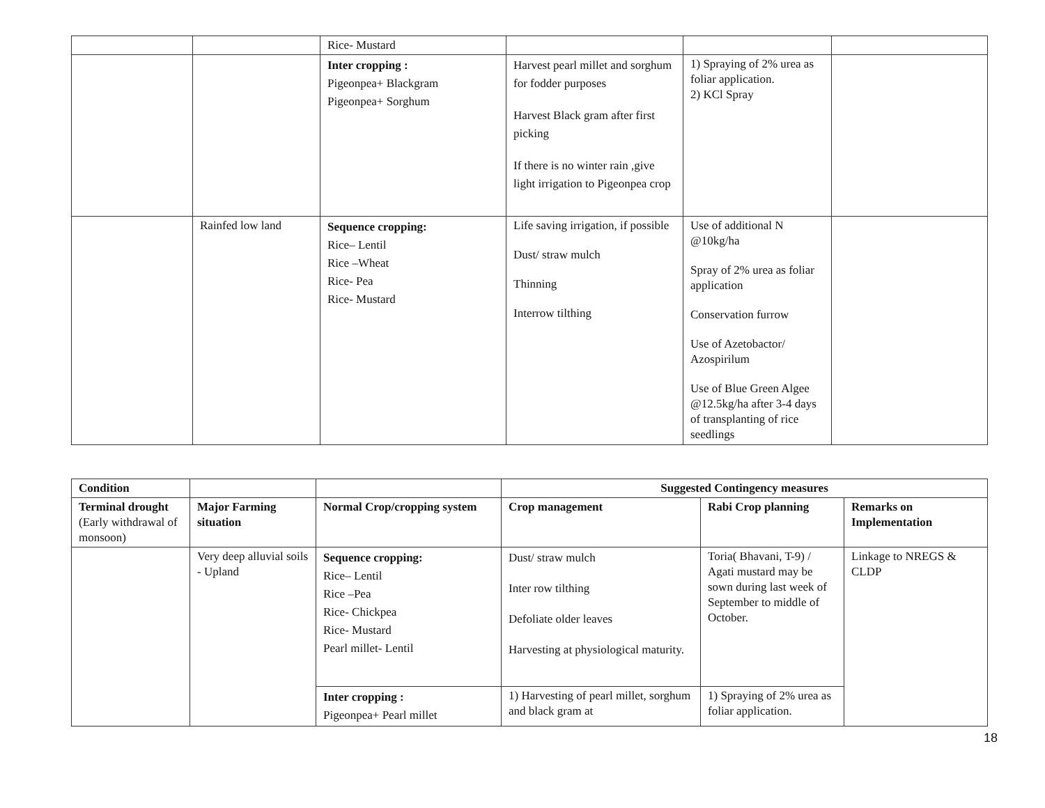| | | Rice- Mustard | | | |
| | | Inter cropping : Pigeonpea+ Blackgram Pigeonpea+ Sorghum | Harvest pearl millet and sorghum for fodder purposes Harvest Black gram after first picking If there is no winter rain ,give light irrigation to Pigeonpea crop | 1) Spraying of 2% urea as foliar application. 2) KCl Spray | |
| | Rainfed low land | Sequence cropping: Rice– Lentil Rice –Wheat Rice- Pea Rice- Mustard | Life saving irrigation, if possible Dust/ straw mulch Thinning Interrow tilthing | Use of additional N @10kg/ha Spray of 2% urea as foliar application Conservation furrow Use of Azetobactor/ Azospirilum Use of Blue Green Algee @12.5kg/ha after 3-4 days of transplanting of rice seedlings | |
| Condition | | | Suggested Contingency measures | | |
| Terminal drought (Early withdrawal of monsoon) | Major Farming situation | Normal Crop/cropping system | Crop management | Rabi Crop planning | Remarks on Implementation |
| | Very deep alluvial soils - Upland | Sequence cropping: Rice– Lentil Rice –Pea Rice- Chickpea Rice- Mustard Pearl millet- Lentil | Dust/ straw mulch Inter row tilthing Defoliate older leaves Harvesting at physiological maturity. | Toria( Bhavani, T-9) / Agati mustard may be sown during last week of September to middle of October. | Linkage to NREGS & CLDP |
| | | Inter cropping : Pigeonpea+ Pearl millet | 1) Harvesting of pearl millet, sorghum and black gram at | 1) Spraying of 2% urea as foliar application. | |
18